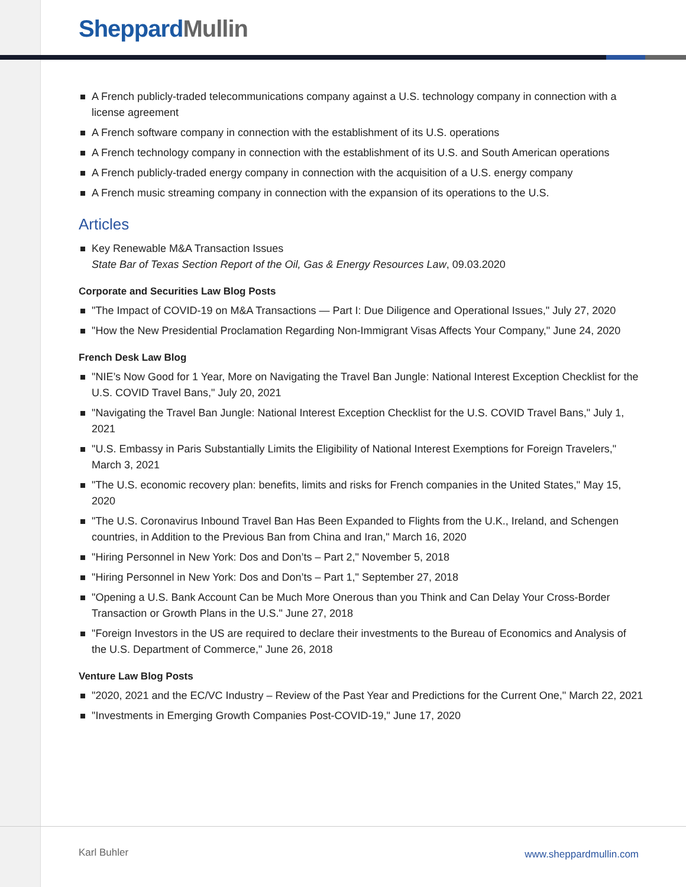Sheppard Mullin
A French publicly-traded telecommunications company against a U.S. technology company in connection with a license agreement
A French software company in connection with the establishment of its U.S. operations
A French technology company in connection with the establishment of its U.S. and South American operations
A French publicly-traded energy company in connection with the acquisition of a U.S. energy company
A French music streaming company in connection with the expansion of its operations to the U.S.
Articles
Key Renewable M&A Transaction Issues
State Bar of Texas Section Report of the Oil, Gas & Energy Resources Law, 09.03.2020
Corporate and Securities Law Blog Posts
"The Impact of COVID-19 on M&A Transactions — Part I: Due Diligence and Operational Issues," July 27, 2020
"How the New Presidential Proclamation Regarding Non-Immigrant Visas Affects Your Company," June 24, 2020
French Desk Law Blog
"NIE’s Now Good for 1 Year, More on Navigating the Travel Ban Jungle: National Interest Exception Checklist for the U.S. COVID Travel Bans," July 20, 2021
"Navigating the Travel Ban Jungle: National Interest Exception Checklist for the U.S. COVID Travel Bans," July 1, 2021
"U.S. Embassy in Paris Substantially Limits the Eligibility of National Interest Exemptions for Foreign Travelers," March 3, 2021
"The U.S. economic recovery plan: benefits, limits and risks for French companies in the United States," May 15, 2020
"The U.S. Coronavirus Inbound Travel Ban Has Been Expanded to Flights from the U.K., Ireland, and Schengen countries, in Addition to the Previous Ban from China and Iran," March 16, 2020
"Hiring Personnel in New York: Dos and Don’ts – Part 2," November 5, 2018
"Hiring Personnel in New York: Dos and Don’ts – Part 1," September 27, 2018
"Opening a U.S. Bank Account Can be Much More Onerous than you Think and Can Delay Your Cross-Border Transaction or Growth Plans in the U.S." June 27, 2018
"Foreign Investors in the US are required to declare their investments to the Bureau of Economics and Analysis of the U.S. Department of Commerce," June 26, 2018
Venture Law Blog Posts
"2020, 2021 and the EC/VC Industry – Review of the Past Year and Predictions for the Current One," March 22, 2021
"Investments in Emerging Growth Companies Post-COVID-19," June 17, 2020
Karl Buhler www.sheppardmullin.com